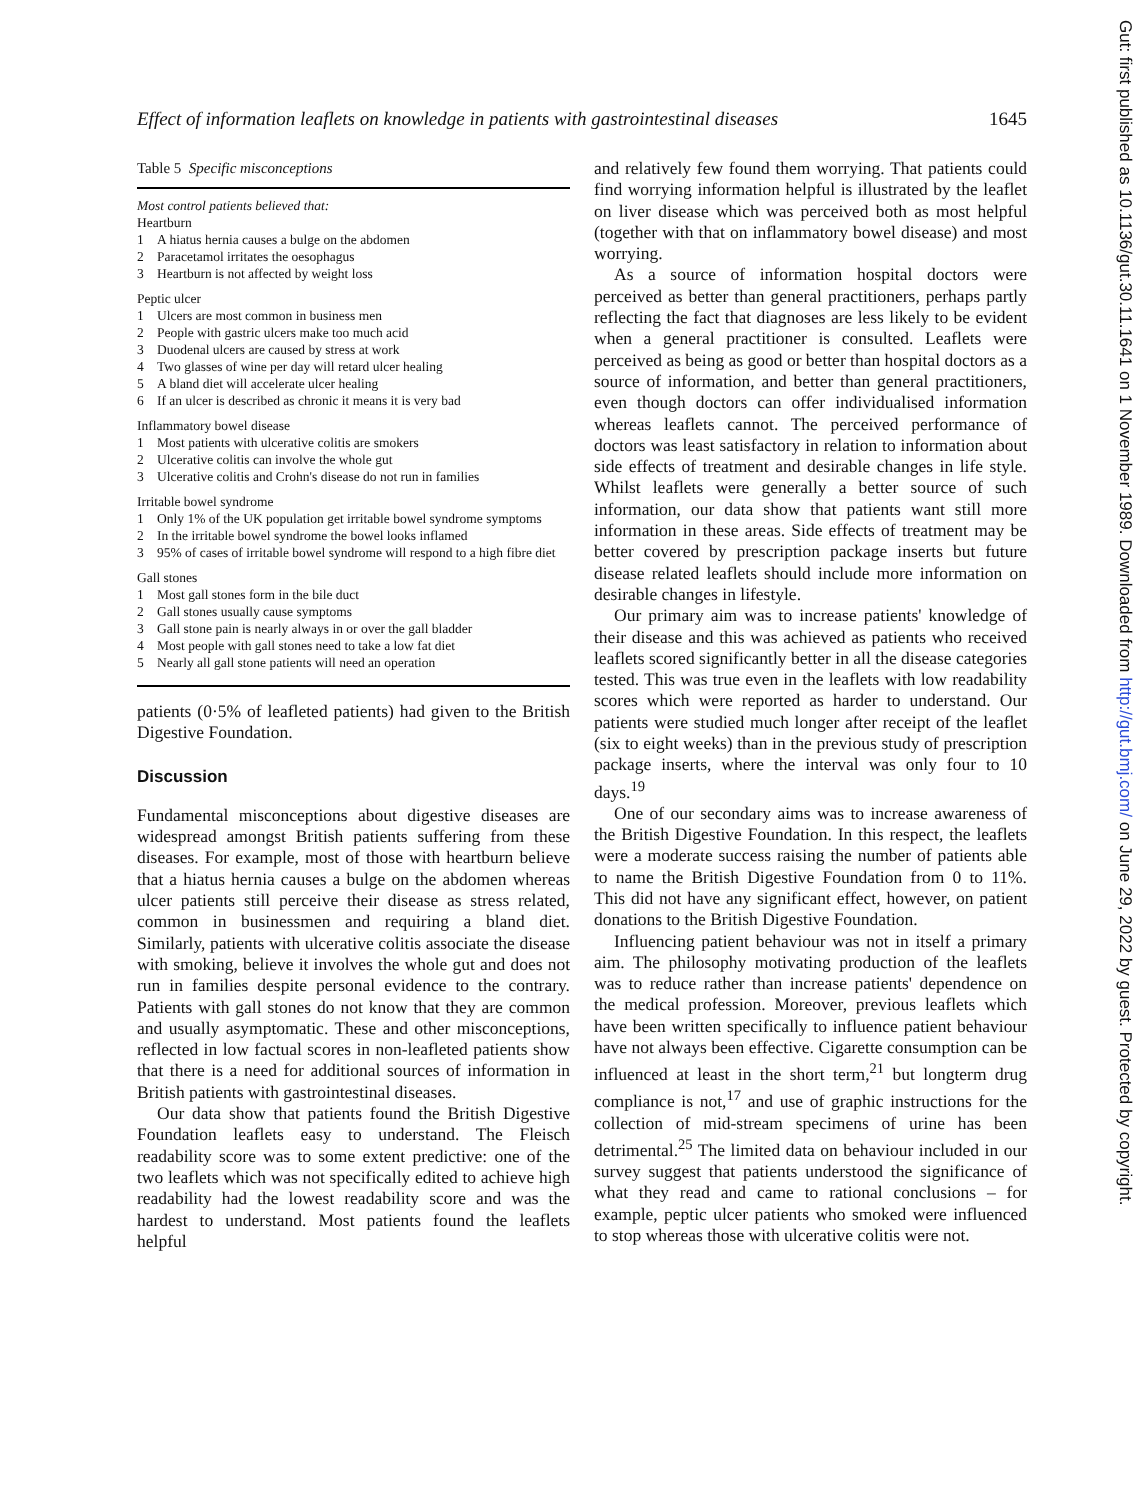Effect of information leaflets on knowledge in patients with gastrointestinal diseases 1645
Table 5 Specific misconceptions
Most control patients believed that:
Heartburn
| 1 | A hiatus hernia causes a bulge on the abdomen |
| 2 | Paracetamol irritates the oesophagus |
| 3 | Heartburn is not affected by weight loss |
Peptic ulcer
| 1 | Ulcers are most common in business men |
| 2 | People with gastric ulcers make too much acid |
| 3 | Duodenal ulcers are caused by stress at work |
| 4 | Two glasses of wine per day will retard ulcer healing |
| 5 | A bland diet will accelerate ulcer healing |
| 6 | If an ulcer is described as chronic it means it is very bad |
Inflammatory bowel disease
| 1 | Most patients with ulcerative colitis are smokers |
| 2 | Ulcerative colitis can involve the whole gut |
| 3 | Ulcerative colitis and Crohn's disease do not run in families |
Irritable bowel syndrome
| 1 | Only 1% of the UK population get irritable bowel syndrome symptoms |
| 2 | In the irritable bowel syndrome the bowel looks inflamed |
| 3 | 95% of cases of irritable bowel syndrome will respond to a high fibre diet |
Gall stones
| 1 | Most gall stones form in the bile duct |
| 2 | Gall stones usually cause symptoms |
| 3 | Gall stone pain is nearly always in or over the gall bladder |
| 4 | Most people with gall stones need to take a low fat diet |
| 5 | Nearly all gall stone patients will need an operation |
patients (0·5% of leafleted patients) had given to the British Digestive Foundation.
Discussion
Fundamental misconceptions about digestive diseases are widespread amongst British patients suffering from these diseases. For example, most of those with heartburn believe that a hiatus hernia causes a bulge on the abdomen whereas ulcer patients still perceive their disease as stress related, common in businessmen and requiring a bland diet. Similarly, patients with ulcerative colitis associate the disease with smoking, believe it involves the whole gut and does not run in families despite personal evidence to the contrary. Patients with gall stones do not know that they are common and usually asymptomatic. These and other misconceptions, reflected in low factual scores in non-leafleted patients show that there is a need for additional sources of information in British patients with gastrointestinal diseases.
Our data show that patients found the British Digestive Foundation leaflets easy to understand. The Fleisch readability score was to some extent predictive: one of the two leaflets which was not specifically edited to achieve high readability had the lowest readability score and was the hardest to understand. Most patients found the leaflets helpful
and relatively few found them worrying. That patients could find worrying information helpful is illustrated by the leaflet on liver disease which was perceived both as most helpful (together with that on inflammatory bowel disease) and most worrying.
As a source of information hospital doctors were perceived as better than general practitioners, perhaps partly reflecting the fact that diagnoses are less likely to be evident when a general practitioner is consulted. Leaflets were perceived as being as good or better than hospital doctors as a source of information, and better than general practitioners, even though doctors can offer individualised information whereas leaflets cannot. The perceived performance of doctors was least satisfactory in relation to information about side effects of treatment and desirable changes in life style. Whilst leaflets were generally a better source of such information, our data show that patients want still more information in these areas. Side effects of treatment may be better covered by prescription package inserts but future disease related leaflets should include more information on desirable changes in lifestyle.
Our primary aim was to increase patients' knowledge of their disease and this was achieved as patients who received leaflets scored significantly better in all the disease categories tested. This was true even in the leaflets with low readability scores which were reported as harder to understand. Our patients were studied much longer after receipt of the leaflet (six to eight weeks) than in the previous study of prescription package inserts, where the interval was only four to 10 days.<sup>19</sup>
One of our secondary aims was to increase awareness of the British Digestive Foundation. In this respect, the leaflets were a moderate success raising the number of patients able to name the British Digestive Foundation from 0 to 11%. This did not have any significant effect, however, on patient donations to the British Digestive Foundation.
Influencing patient behaviour was not in itself a primary aim. The philosophy motivating production of the leaflets was to reduce rather than increase patients' dependence on the medical profession. Moreover, previous leaflets which have been written specifically to influence patient behaviour have not always been effective. Cigarette consumption can be influenced at least in the short term,<sup>21</sup> but longterm drug compliance is not,<sup>17</sup> and use of graphic instructions for the collection of mid-stream specimens of urine has been detrimental.<sup>25</sup> The limited data on behaviour included in our survey suggest that patients understood the significance of what they read and came to rational conclusions – for example, peptic ulcer patients who smoked were influenced to stop whereas those with ulcerative colitis were not.
Gut: first published as 10.1136/gut.30.11.1641 on 1 November 1989. Downloaded from http://gut.bmj.com/ on June 29, 2022 by guest. Protected by copyright.